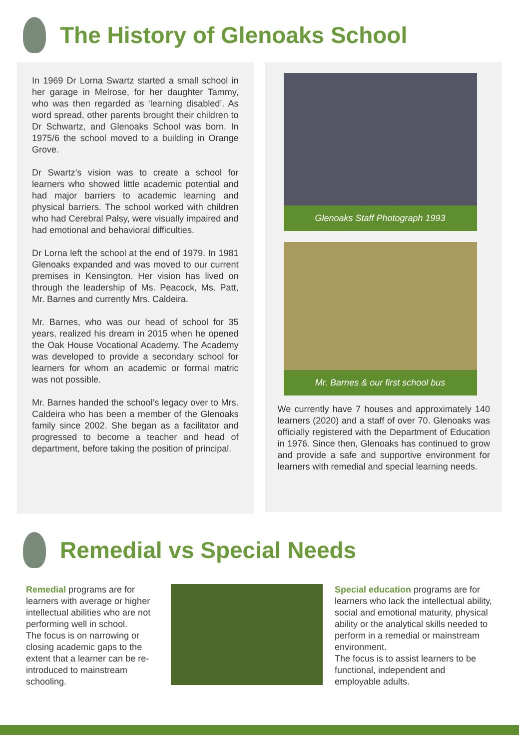The History of Glenoaks School
In 1969 Dr Lorna Swartz started a small school in her garage in Melrose, for her daughter Tammy, who was then regarded as ‘learning disabled’. As word spread, other parents brought their children to Dr Schwartz, and Glenoaks School was born. In 1975/6 the school moved to a building in Orange Grove.
Dr Swartz’s vision was to create a school for learners who showed little academic potential and had major barriers to academic learning and physical barriers. The school worked with children who had Cerebral Palsy, were visually impaired and had emotional and behavioral difficulties.
Dr Lorna left the school at the end of 1979. In 1981 Glenoaks expanded and was moved to our current premises in Kensington. Her vision has lived on through the leadership of Ms. Peacock, Ms. Patt, Mr. Barnes and currently Mrs. Caldeira.
Mr. Barnes, who was our head of school for 35 years, realized his dream in 2015 when he opened the Oak House Vocational Academy. The Academy was developed to provide a secondary school for learners for whom an academic or formal matric was not possible.
Mr. Barnes handed the school’s legacy over to Mrs. Caldeira who has been a member of the Glenoaks family since 2002. She began as a facilitator and progressed to become a teacher and head of department, before taking the position of principal.
Glenoaks Staff Photograph 1993
Mr. Barnes & our first school bus
We currently have 7 houses and approximately 140 learners (2020) and a staff of over 70. Glenoaks was officially registered with the Department of Education in 1976. Since then, Glenoaks has continued to grow and provide a safe and supportive environment for learners with remedial and special learning needs.
Remedial vs Special Needs
Remedial programs are for learners with average or higher intellectual abilities who are not performing well in school.
The focus is on narrowing or closing academic gaps to the extent that a learner can be re-introduced to mainstream schooling.
Special education programs are for learners who lack the intellectual ability, social and emotional maturity, physical ability or the analytical skills needed to perform in a remedial or mainstream environment.
The focus is to assist learners to be functional, independent and employable adults.